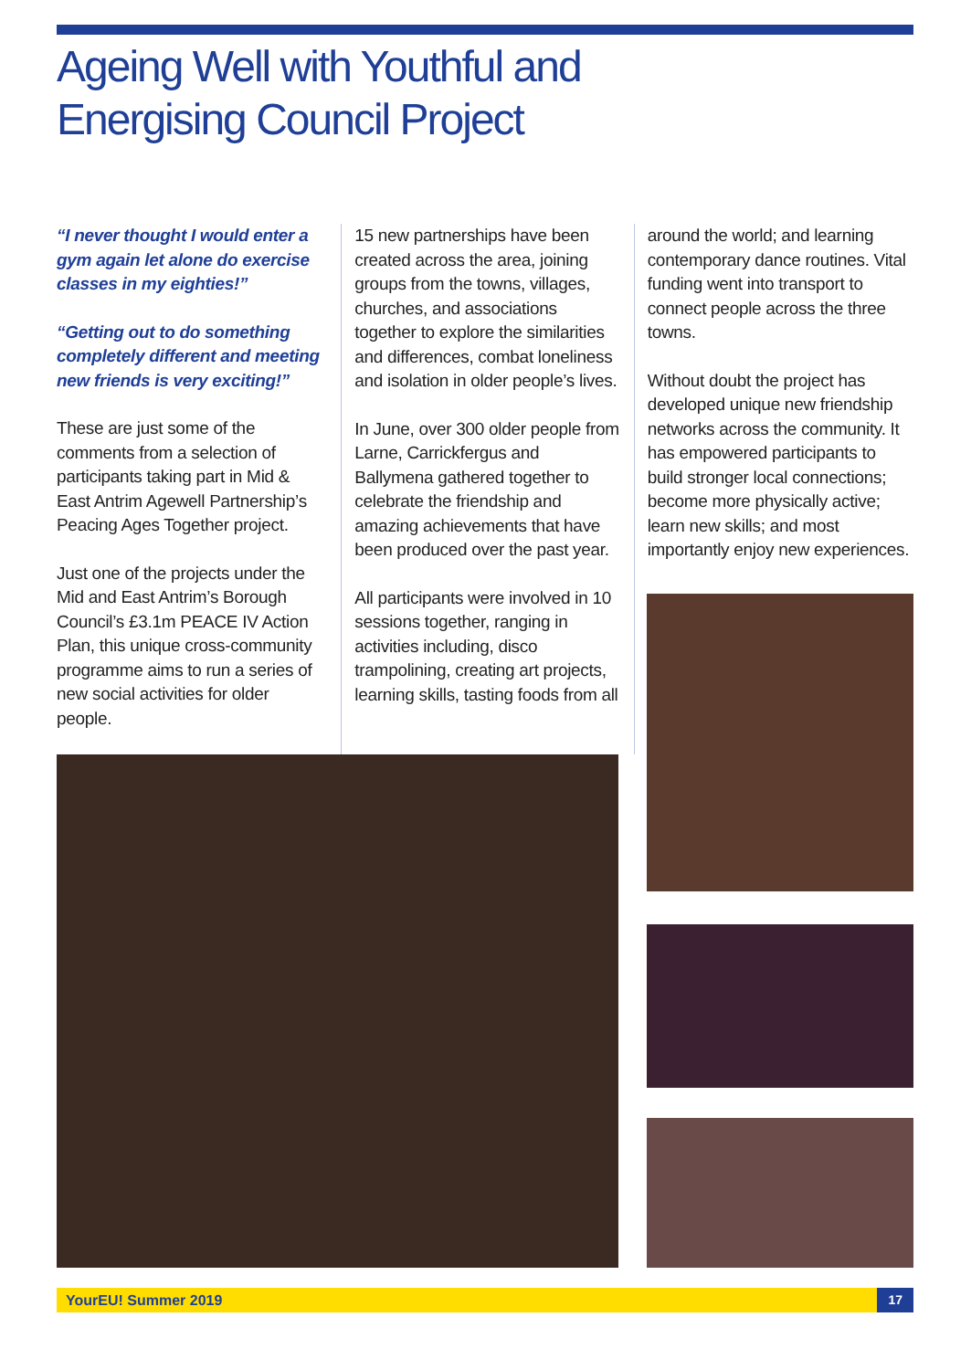Ageing Well with Youthful and Energising Council Project
“I never thought I would enter a gym again let alone do exercise classes in my eighties!”
“Getting out to do something completely different and meeting new friends is very exciting!”
These are just some of the comments from a selection of participants taking part in Mid & East Antrim Agewell Partnership’s Peacing Ages Together project.
Just one of the projects under the Mid and East Antrim’s Borough Council’s £3.1m PEACE IV Action Plan, this unique cross-community programme aims to run a series of new social activities for older people.
15 new partnerships have been created across the area, joining groups from the towns, villages, churches, and associations together to explore the similarities and differences, combat loneliness and isolation in older people’s lives.
In June, over 300 older people from Larne, Carrickfergus and Ballymena gathered together to celebrate the friendship and amazing achievements that have been produced over the past year.
All participants were involved in 10 sessions together, ranging in activities including, disco trampolining, creating art projects, learning skills, tasting foods from all
around the world; and learning contemporary dance routines. Vital funding went into transport to connect people across the three towns.
Without doubt the project has developed unique new friendship networks across the community. It has empowered participants to build stronger local connections; become more physically active; learn new skills; and most importantly enjoy new experiences.
YourEU! Summer 2019 17